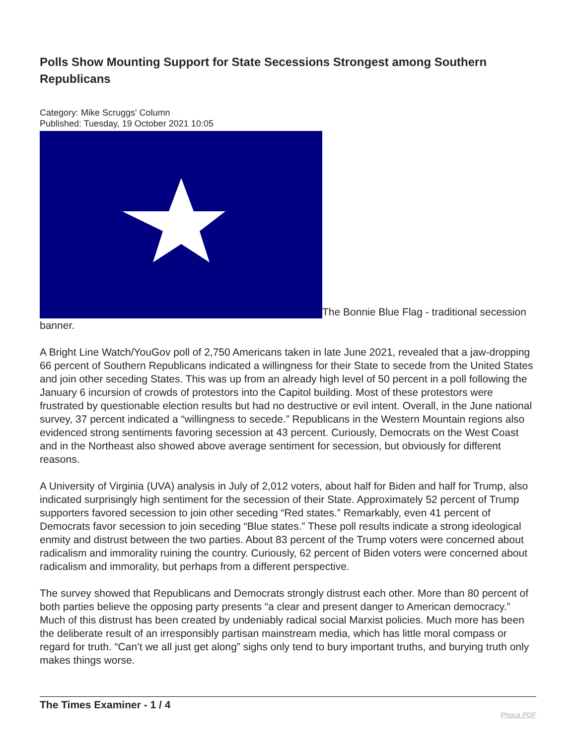Polls Show Mounting Support for State Secessions Strongest among Southern Republicans
Category: Mike Scruggs' Column
Published: Tuesday, 19 October 2021 10:05
The Bonnie Blue Flag - traditional secession banner.
A Bright Line Watch/YouGov poll of 2,750 Americans taken in late June 2021, revealed that a jaw-dropping 66 percent of Southern Republicans indicated a willingness for their State to secede from the United States and join other seceding States. This was up from an already high level of 50 percent in a poll following the January 6 incursion of crowds of protestors into the Capitol building. Most of these protestors were frustrated by questionable election results but had no destructive or evil intent. Overall, in the June national survey, 37 percent indicated a “willingness to secede.” Republicans in the Western Mountain regions also evidenced strong sentiments favoring secession at 43 percent. Curiously, Democrats on the West Coast and in the Northeast also showed above average sentiment for secession, but obviously for different reasons.
A University of Virginia (UVA) analysis in July of 2,012 voters, about half for Biden and half for Trump, also indicated surprisingly high sentiment for the secession of their State. Approximately 52 percent of Trump supporters favored secession to join other seceding “Red states.” Remarkably, even 41 percent of Democrats favor secession to join seceding “Blue states.” These poll results indicate a strong ideological enmity and distrust between the two parties. About 83 percent of the Trump voters were concerned about radicalism and immorality ruining the country. Curiously, 62 percent of Biden voters were concerned about radicalism and immorality, but perhaps from a different perspective.
The survey showed that Republicans and Democrats strongly distrust each other. More than 80 percent of both parties believe the opposing party presents “a clear and present danger to American democracy.” Much of this distrust has been created by undeniably radical social Marxist policies. Much more has been the deliberate result of an irresponsibly partisan mainstream media, which has little moral compass or regard for truth. “Can’t we all just get along” sighs only tend to bury important truths, and burying truth only makes things worse.
The Times Examiner - 1 / 4 Phoca PDF